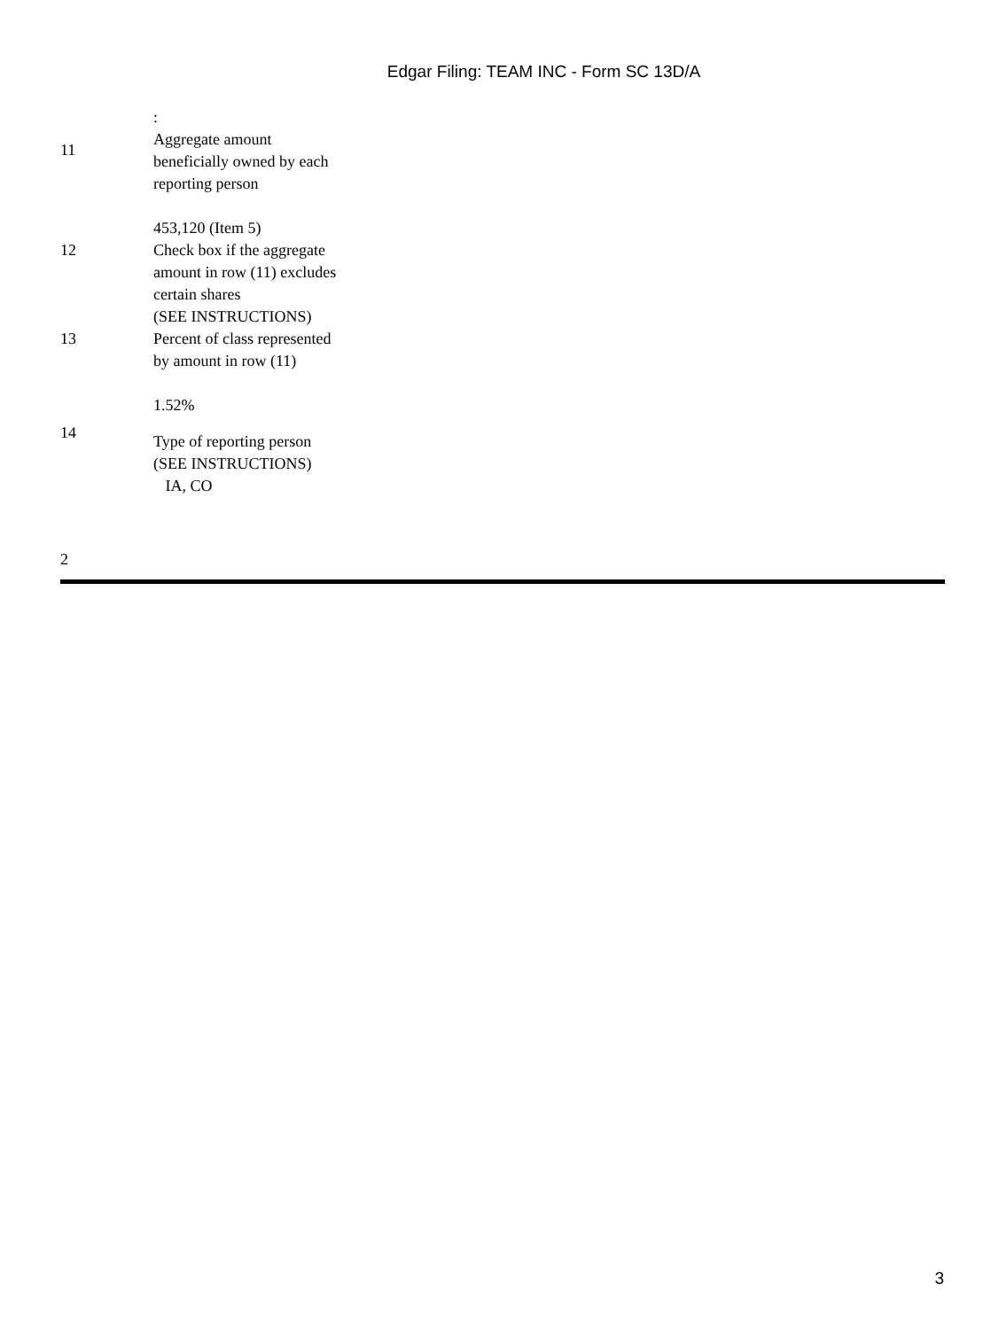Edgar Filing: TEAM INC - Form SC 13D/A
| | : |
| 11 | Aggregate amount beneficially owned by each reporting person 453,120 (Item 5) |
| 12 | Check box if the aggregate amount in row (11) excludes certain shares (SEE INSTRUCTIONS) |
| 13 | Percent of class represented by amount in row (11) 1.52% |
| 14 | Type of reporting person (SEE INSTRUCTIONS) IA, CO |
2
3